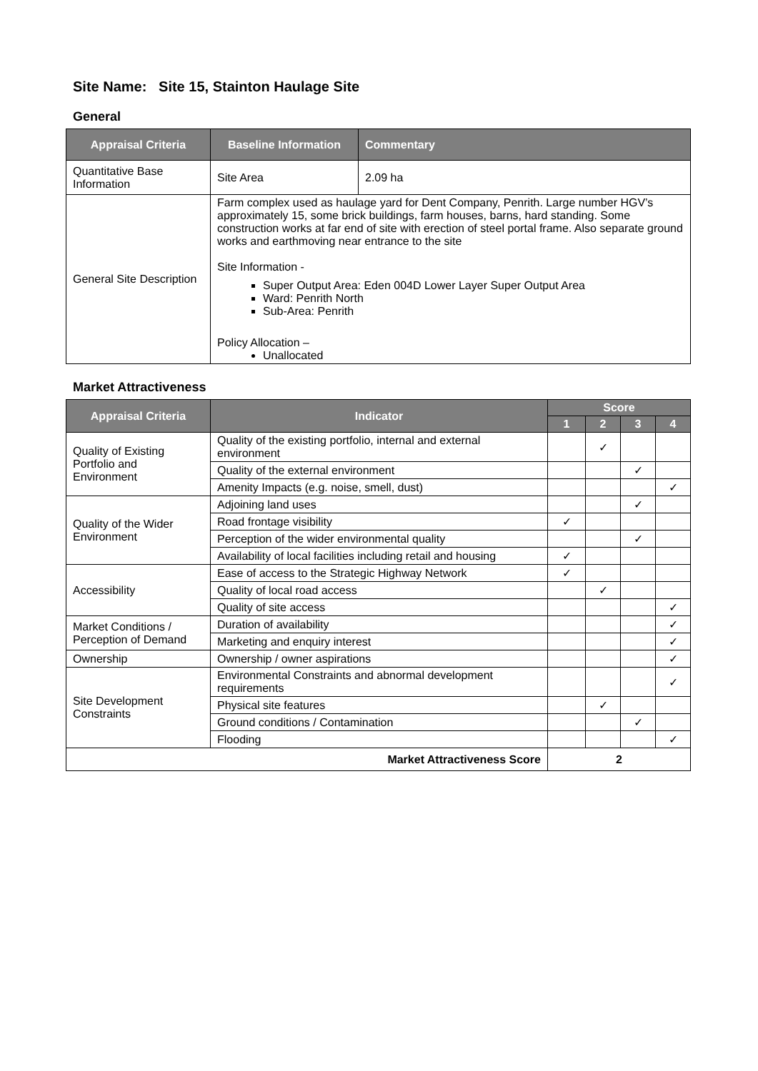Site Name: Site 15, Stainton Haulage Site
General
| Appraisal Criteria | Baseline Information | Commentary |
| --- | --- | --- |
| Quantitative Base Information | Site Area | 2.09 ha |
| General Site Description | Farm complex used as haulage yard for Dent Company, Penrith. Large number HGV’s approximately 15, some brick buildings, farm houses, barns, hard standing. Some construction works at far end of site with erection of steel portal frame. Also separate ground works and earthmoving near entrance to the site Site Information - Super Output Area: Eden 004D Lower Layer Super Output Area Ward: Penrith North Sub-Area: Penrith Policy Allocation – Unallocated | |
Market Attractiveness
| Appraisal Criteria | Indicator | Score | | | |
| --- | --- | --- | --- | --- | --- |
| | | 1 | 2 | 3 | 4 |
| Quality of Existing Portfolio and Environment | Quality of the existing portfolio, internal and external environment | | ✓ | | |
| | Quality of the external environment | | | ✓ | |
| | Amenity Impacts (e.g. noise, smell, dust) | | | | ✓ |
| Quality of the Wider Environment | Adjoining land uses | | | ✓ | |
| | Road frontage visibility | ✓ | | | |
| | Perception of the wider environmental quality | | | ✓ | |
| | Availability of local facilities including retail and housing | ✓ | | | |
| Accessibility | Ease of access to the Strategic Highway Network | ✓ | | | |
| | Quality of local road access | | ✓ | | |
| | Quality of site access | | | | ✓ |
| Market Conditions / Perception of Demand | Duration of availability | | | | ✓ |
| | Marketing and enquiry interest | | | | ✓ |
| Ownership | Ownership / owner aspirations | | | | ✓ |
| Site Development Constraints | Environmental Constraints and abnormal development requirements | | | | ✓ |
| | Physical site features | | ✓ | | |
| | Ground conditions / Contamination | | | ✓ | |
| | Flooding | | | | ✓ |
| Market Attractiveness Score | | 2 | | | |